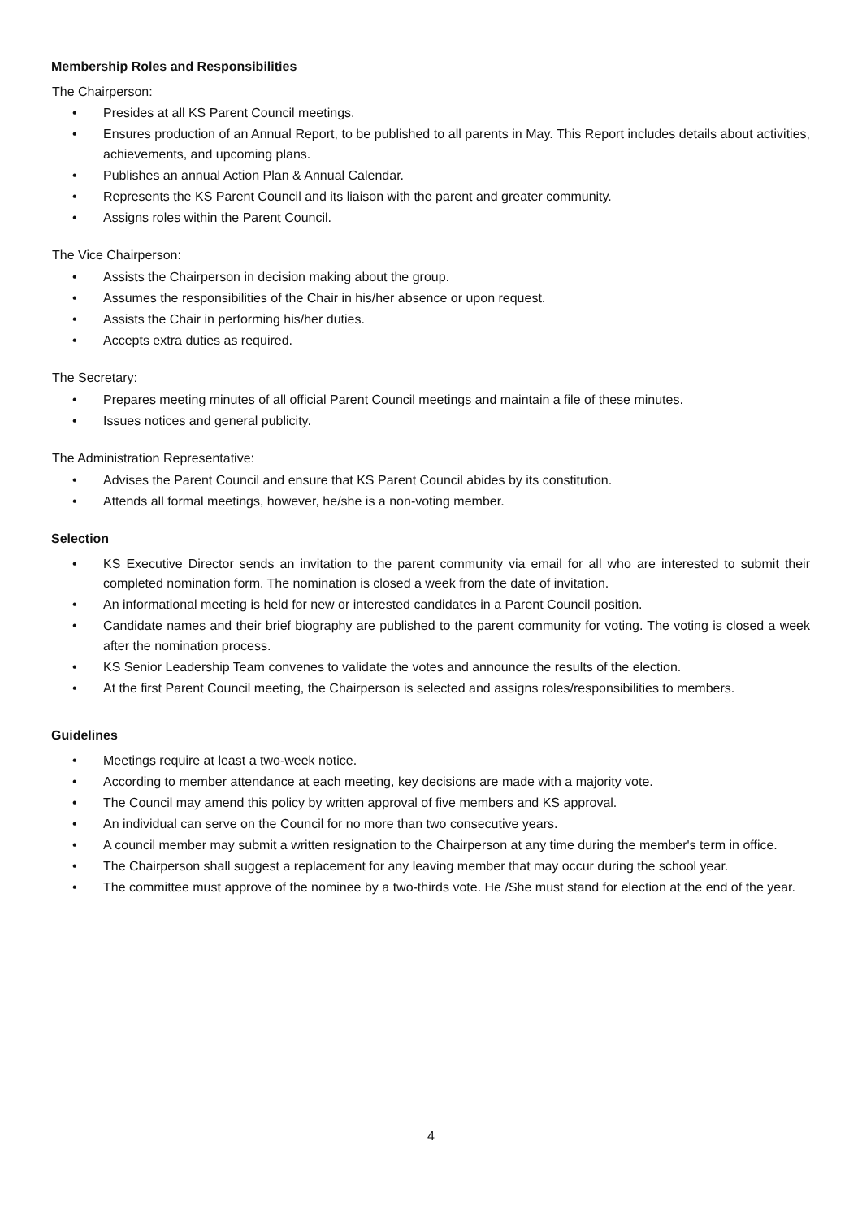Membership Roles and Responsibilities
The Chairperson:
• Presides at all KS Parent Council meetings.
• Ensures production of an Annual Report, to be published to all parents in May. This Report includes details about activities, achievements, and upcoming plans.
• Publishes an annual Action Plan & Annual Calendar.
• Represents the KS Parent Council and its liaison with the parent and greater community.
• Assigns roles within the Parent Council.
The Vice Chairperson:
• Assists the Chairperson in decision making about the group.
• Assumes the responsibilities of the Chair in his/her absence or upon request.
• Assists the Chair in performing his/her duties.
• Accepts extra duties as required.
The Secretary:
• Prepares meeting minutes of all official Parent Council meetings and maintain a file of these minutes.
• Issues notices and general publicity.
The Administration Representative:
• Advises the Parent Council and ensure that KS Parent Council abides by its constitution.
• Attends all formal meetings, however, he/she is a non-voting member.
Selection
• KS Executive Director sends an invitation to the parent community via email for all who are interested to submit their completed nomination form. The nomination is closed a week from the date of invitation.
• An informational meeting is held for new or interested candidates in a Parent Council position.
• Candidate names and their brief biography are published to the parent community for voting. The voting is closed a week after the nomination process.
• KS Senior Leadership Team convenes to validate the votes and announce the results of the election.
• At the first Parent Council meeting, the Chairperson is selected and assigns roles/responsibilities to members.
Guidelines
• Meetings require at least a two-week notice.
• According to member attendance at each meeting, key decisions are made with a majority vote.
• The Council may amend this policy by written approval of five members and KS approval.
• An individual can serve on the Council for no more than two consecutive years.
• A council member may submit a written resignation to the Chairperson at any time during the member's term in office.
• The Chairperson shall suggest a replacement for any leaving member that may occur during the school year.
• The committee must approve of the nominee by a two-thirds vote. He /She must stand for election at the end of the year.
4